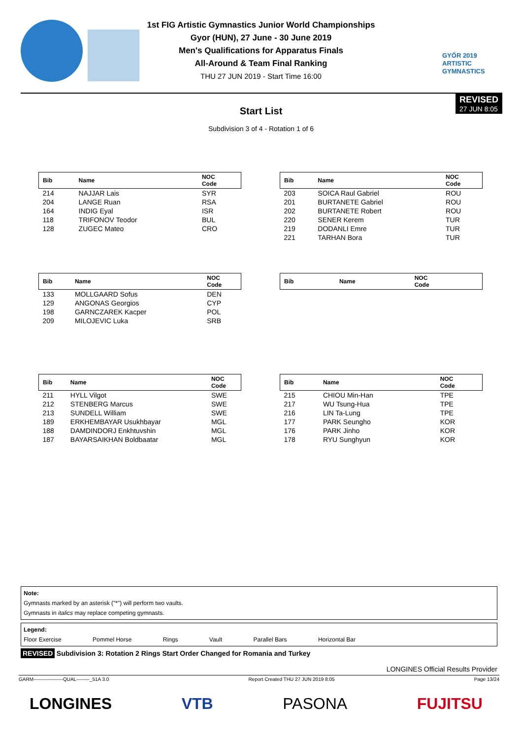1st FIG Artistic Gymnastics Junior World Championships
Gyor (HUN), 27 June - 30 June 2019
Men's Qualifications for Apparatus Finals
All-Around & Team Final Ranking
THU 27 JUN 2019 - Start Time 16:00
GYŐR 2019
ARTISTIC
GYMNASTICS
REVISED
27 JUN 8:05
Start List
Subdivision 3 of 4 - Rotation 1 of 6
| Bib | Name | NOC Code |
| --- | --- | --- |
| 214 | NAJJAR Lais | SYR |
| 204 | LANGE Ruan | RSA |
| 164 | INDIG Eyal | ISR |
| 118 | TRIFONOV Teodor | BUL |
| 128 | ZUGEC Mateo | CRO |
| Bib | Name | NOC Code |
| --- | --- | --- |
| 203 | SOICA Raul Gabriel | ROU |
| 201 | BURTANETE Gabriel | ROU |
| 202 | BURTANETE Robert | ROU |
| 220 | SENER Kerem | TUR |
| 219 | DODANLI Emre | TUR |
| 221 | TARHAN Bora | TUR |
| Bib | Name | NOC Code |
| --- | --- | --- |
| 133 | MOLLGAARD Sofus | DEN |
| 129 | ANGONAS Georgios | CYP |
| 198 | GARNCZAREK Kacper | POL |
| 209 | MILOJEVIC Luka | SRB |
| Bib | Name | NOC Code |
| --- | --- | --- |
| Bib | Name | NOC Code |
| --- | --- | --- |
| 211 | HYLL Vilgot | SWE |
| 212 | STENBERG Marcus | SWE |
| 213 | SUNDELL William | SWE |
| 189 | ERKHEMBAYAR Usukhbayar | MGL |
| 188 | DAMDINDORJ Enkhtuvshin | MGL |
| 187 | BAYARSAIKHAN Boldbaatar | MGL |
| Bib | Name | NOC Code |
| --- | --- | --- |
| 215 | CHIOU Min-Han | TPE |
| 217 | WU Tsung-Hua | TPE |
| 216 | LIN Ta-Lung | TPE |
| 177 | PARK Seungho | KOR |
| 176 | PARK Jinho | KOR |
| 178 | RYU Sunghyun | KOR |
Note:
Gymnasts marked by an asterisk ("*") will perform two vaults.
Gymnasts in italics may replace competing gymnasts.
Legend:
Floor Exercise Pommel Horse Rings Vault Parallel Bars Horizontal Bar
REVISED Subdivision 3: Rotation 2 Rings Start Order Changed for Romania and Turkey
LONGINES Official Results Provider
GARM------------------QUAL--------_51A 3.0 Report Created THU 27 JUN 2019 8:05 Page 13/24
LONGINES VTB PASONA FUJITSU